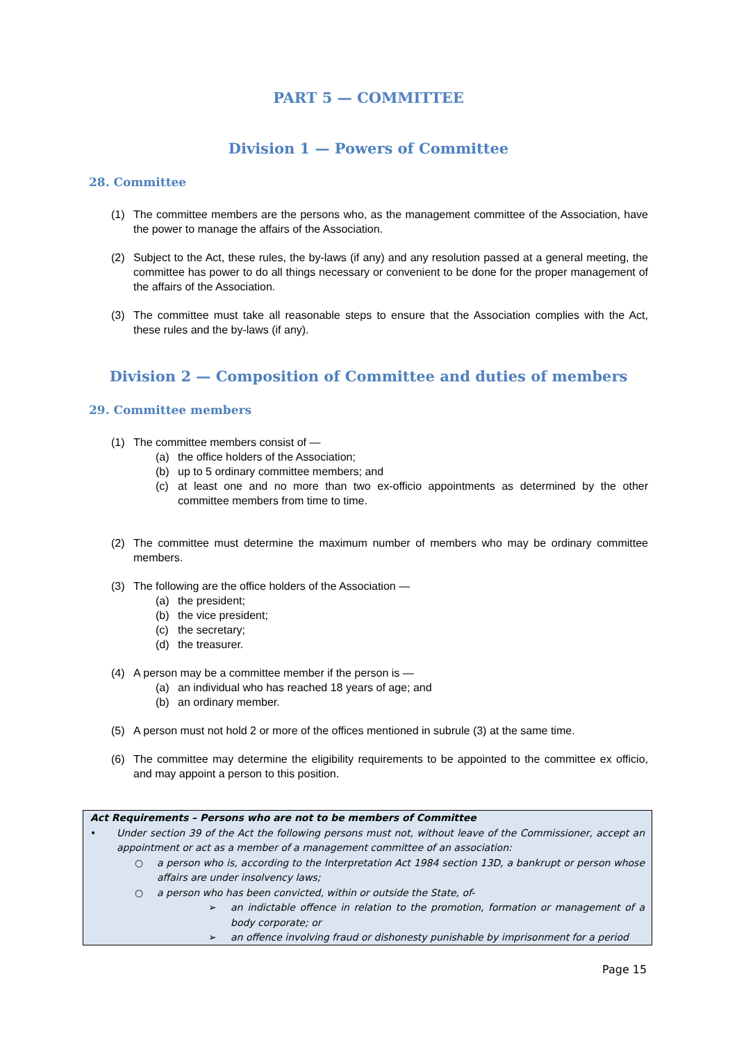PART 5 — COMMITTEE
Division 1 — Powers of Committee
28. Committee
(1) The committee members are the persons who, as the management committee of the Association, have the power to manage the affairs of the Association.
(2) Subject to the Act, these rules, the by-laws (if any) and any resolution passed at a general meeting, the committee has power to do all things necessary or convenient to be done for the proper management of the affairs of the Association.
(3) The committee must take all reasonable steps to ensure that the Association complies with the Act, these rules and the by-laws (if any).
Division 2 — Composition of Committee and duties of members
29. Committee members
(1) The committee members consist of —
(a) the office holders of the Association;
(b) up to 5 ordinary committee members; and
(c) at least one and no more than two ex-officio appointments as determined by the other committee members from time to time.
(2) The committee must determine the maximum number of members who may be ordinary committee members.
(3) The following are the office holders of the Association —
(a) the president;
(b) the vice president;
(c) the secretary;
(d) the treasurer.
(4) A person may be a committee member if the person is —
(a) an individual who has reached 18 years of age; and
(b) an ordinary member.
(5) A person must not hold 2 or more of the offices mentioned in subrule (3) at the same time.
(6) The committee may determine the eligibility requirements to be appointed to the committee ex officio, and may appoint a person to this position.
Act Requirements – Persons who are not to be members of Committee
• Under section 39 of the Act the following persons must not, without leave of the Commissioner, accept an appointment or act as a member of a management committee of an association:
○ a person who is, according to the Interpretation Act 1984 section 13D, a bankrupt or person whose affairs are under insolvency laws;
○ a person who has been convicted, within or outside the State, of-
➢ an indictable offence in relation to the promotion, formation or management of a body corporate; or
➢ an offence involving fraud or dishonesty punishable by imprisonment for a period
Page 15